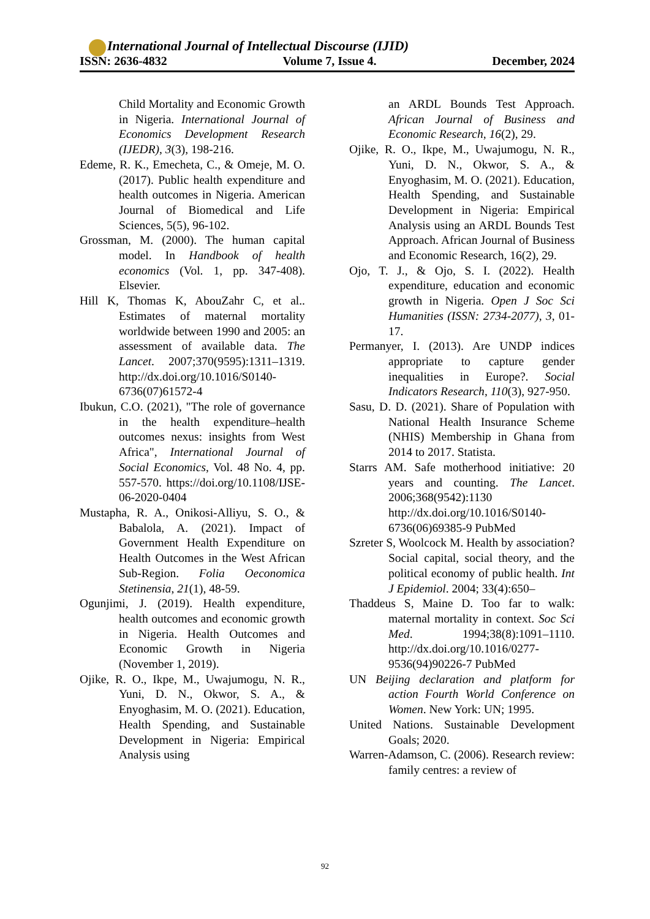International Journal of Intellectual Discourse (IJID)
ISSN: 2636-4832 Volume 7, Issue 4. December, 2024
Child Mortality and Economic Growth in Nigeria. International Journal of Economics Development Research (IJEDR), 3(3), 198-216.
Edeme, R. K., Emecheta, C., & Omeje, M. O. (2017). Public health expenditure and health outcomes in Nigeria. American Journal of Biomedical and Life Sciences, 5(5), 96-102.
Grossman, M. (2000). The human capital model. In Handbook of health economics (Vol. 1, pp. 347-408). Elsevier.
Hill K, Thomas K, AbouZahr C, et al.. Estimates of maternal mortality worldwide between 1990 and 2005: an assessment of available data. The Lancet. 2007;370(9595):1311–1319. http://dx.doi.org/10.1016/S0140-6736(07)61572-4
Ibukun, C.O. (2021), "The role of governance in the health expenditure–health outcomes nexus: insights from West Africa", International Journal of Social Economics, Vol. 48 No. 4, pp. 557-570. https://doi.org/10.1108/IJSE-06-2020-0404
Mustapha, R. A., Onikosi-Alliyu, S. O., & Babalola, A. (2021). Impact of Government Health Expenditure on Health Outcomes in the West African Sub-Region. Folia Oeconomica Stetinensia, 21(1), 48-59.
Ogunjimi, J. (2019). Health expenditure, health outcomes and economic growth in Nigeria. Health Outcomes and Economic Growth in Nigeria (November 1, 2019).
Ojike, R. O., Ikpe, M., Uwajumogu, N. R., Yuni, D. N., Okwor, S. A., & Enyoghasim, M. O. (2021). Education, Health Spending, and Sustainable Development in Nigeria: Empirical Analysis using
an ARDL Bounds Test Approach. African Journal of Business and Economic Research, 16(2), 29.
Ojike, R. O., Ikpe, M., Uwajumogu, N. R., Yuni, D. N., Okwor, S. A., & Enyoghasim, M. O. (2021). Education, Health Spending, and Sustainable Development in Nigeria: Empirical Analysis using an ARDL Bounds Test Approach. African Journal of Business and Economic Research, 16(2), 29.
Ojo, T. J., & Ojo, S. I. (2022). Health expenditure, education and economic growth in Nigeria. Open J Soc Sci Humanities (ISSN: 2734-2077), 3, 01-17.
Permanyer, I. (2013). Are UNDP indices appropriate to capture gender inequalities in Europe?. Social Indicators Research, 110(3), 927-950.
Sasu, D. D. (2021). Share of Population with National Health Insurance Scheme (NHIS) Membership in Ghana from 2014 to 2017. Statista.
Starrs AM. Safe motherhood initiative: 20 years and counting. The Lancet. 2006;368(9542):1130 http://dx.doi.org/10.1016/S0140-6736(06)69385-9 PubMed
Szreter S, Woolcock M. Health by association? Social capital, social theory, and the political economy of public health. Int J Epidemiol. 2004; 33(4):650–
Thaddeus S, Maine D. Too far to walk: maternal mortality in context. Soc Sci Med. 1994;38(8):1091–1110. http://dx.doi.org/10.1016/0277-9536(94)90226-7 PubMed
UN Beijing declaration and platform for action Fourth World Conference on Women. New York: UN; 1995.
United Nations. Sustainable Development Goals; 2020.
Warren-Adamson, C. (2006). Research review: family centres: a review of
92